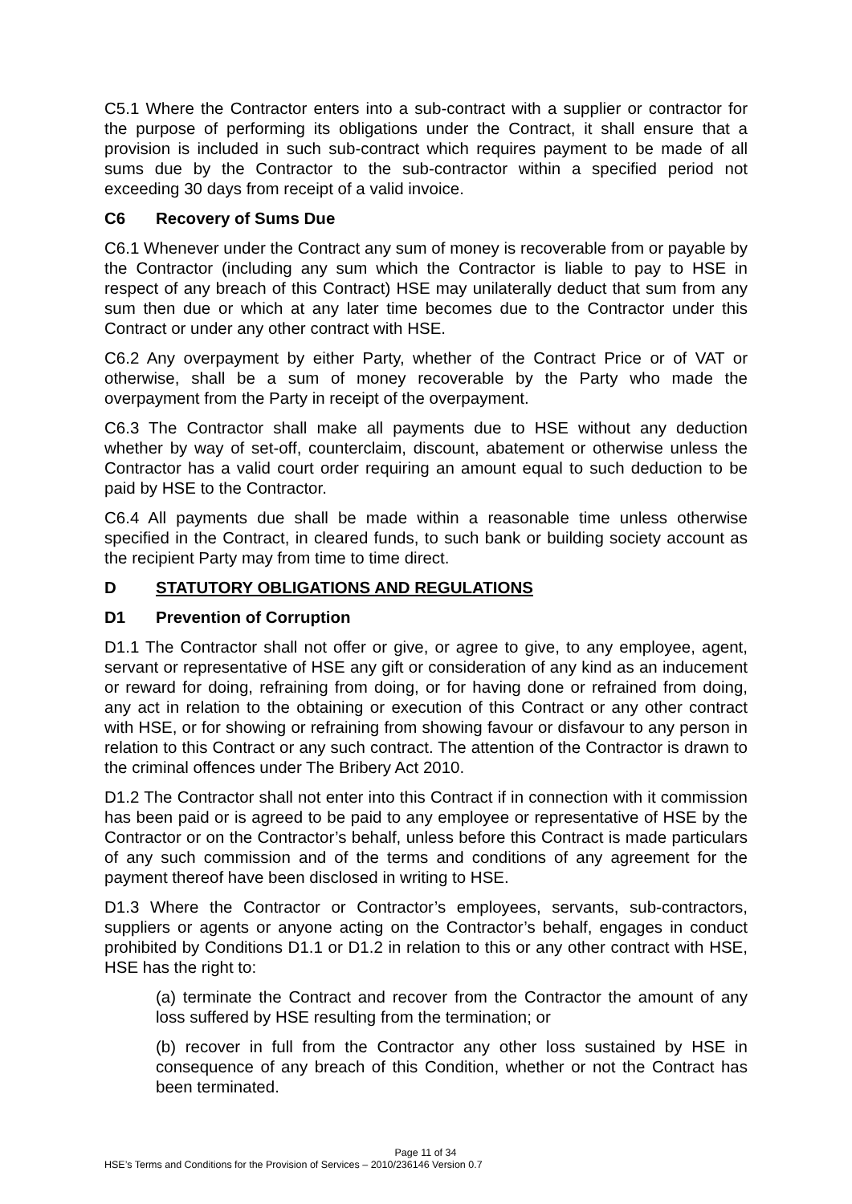C5.1 Where the Contractor enters into a sub-contract with a supplier or contractor for the purpose of performing its obligations under the Contract, it shall ensure that a provision is included in such sub-contract which requires payment to be made of all sums due by the Contractor to the sub-contractor within a specified period not exceeding 30 days from receipt of a valid invoice.
C6 Recovery of Sums Due
C6.1 Whenever under the Contract any sum of money is recoverable from or payable by the Contractor (including any sum which the Contractor is liable to pay to HSE in respect of any breach of this Contract) HSE may unilaterally deduct that sum from any sum then due or which at any later time becomes due to the Contractor under this Contract or under any other contract with HSE.
C6.2 Any overpayment by either Party, whether of the Contract Price or of VAT or otherwise, shall be a sum of money recoverable by the Party who made the overpayment from the Party in receipt of the overpayment.
C6.3 The Contractor shall make all payments due to HSE without any deduction whether by way of set-off, counterclaim, discount, abatement or otherwise unless the Contractor has a valid court order requiring an amount equal to such deduction to be paid by HSE to the Contractor.
C6.4 All payments due shall be made within a reasonable time unless otherwise specified in the Contract, in cleared funds, to such bank or building society account as the recipient Party may from time to time direct.
D STATUTORY OBLIGATIONS AND REGULATIONS
D1 Prevention of Corruption
D1.1 The Contractor shall not offer or give, or agree to give, to any employee, agent, servant or representative of HSE any gift or consideration of any kind as an inducement or reward for doing, refraining from doing, or for having done or refrained from doing, any act in relation to the obtaining or execution of this Contract or any other contract with HSE, or for showing or refraining from showing favour or disfavour to any person in relation to this Contract or any such contract. The attention of the Contractor is drawn to the criminal offences under The Bribery Act 2010.
D1.2 The Contractor shall not enter into this Contract if in connection with it commission has been paid or is agreed to be paid to any employee or representative of HSE by the Contractor or on the Contractor’s behalf, unless before this Contract is made particulars of any such commission and of the terms and conditions of any agreement for the payment thereof have been disclosed in writing to HSE.
D1.3 Where the Contractor or Contractor’s employees, servants, sub-contractors, suppliers or agents or anyone acting on the Contractor’s behalf, engages in conduct prohibited by Conditions D1.1 or D1.2 in relation to this or any other contract with HSE, HSE has the right to:
(a) terminate the Contract and recover from the Contractor the amount of any loss suffered by HSE resulting from the termination; or
(b) recover in full from the Contractor any other loss sustained by HSE in consequence of any breach of this Condition, whether or not the Contract has been terminated.
Page 11 of 34
HSE’s Terms and Conditions for the Provision of Services – 2010/236146 Version 0.7